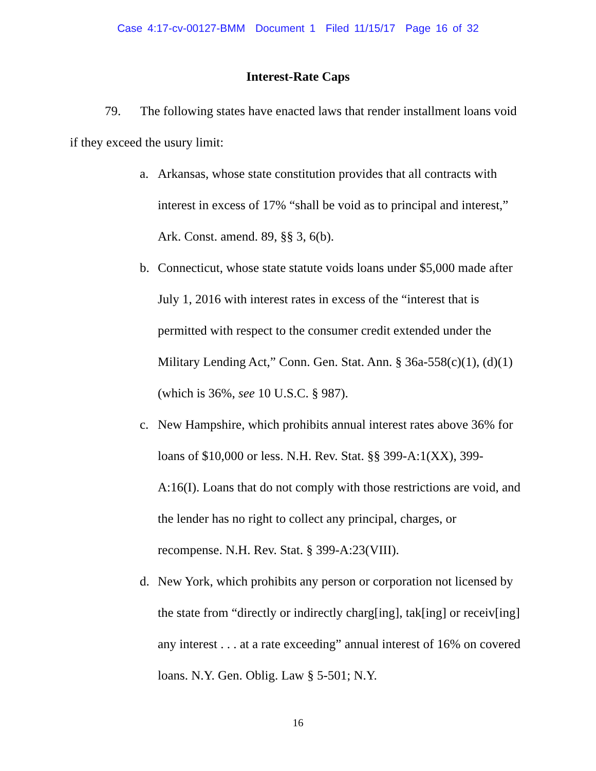Case 4:17-cv-00127-BMM Document 1 Filed 11/15/17 Page 16 of 32
Interest-Rate Caps
79. The following states have enacted laws that render installment loans void if they exceed the usury limit:
a. Arkansas, whose state constitution provides that all contracts with interest in excess of 17% “shall be void as to principal and interest,” Ark. Const. amend. 89, §§ 3, 6(b).
b. Connecticut, whose state statute voids loans under $5,000 made after July 1, 2016 with interest rates in excess of the “interest that is permitted with respect to the consumer credit extended under the Military Lending Act,” Conn. Gen. Stat. Ann. § 36a-558(c)(1), (d)(1) (which is 36%, see 10 U.S.C. § 987).
c. New Hampshire, which prohibits annual interest rates above 36% for loans of $10,000 or less. N.H. Rev. Stat. §§ 399-A:1(XX), 399-A:16(I). Loans that do not comply with those restrictions are void, and the lender has no right to collect any principal, charges, or recompense. N.H. Rev. Stat. § 399-A:23(VIII).
d. New York, which prohibits any person or corporation not licensed by the state from “directly or indirectly charg[ing], tak[ing] or receiv[ing] any interest . . . at a rate exceeding” annual interest of 16% on covered loans. N.Y. Gen. Oblig. Law § 5-501; N.Y.
16